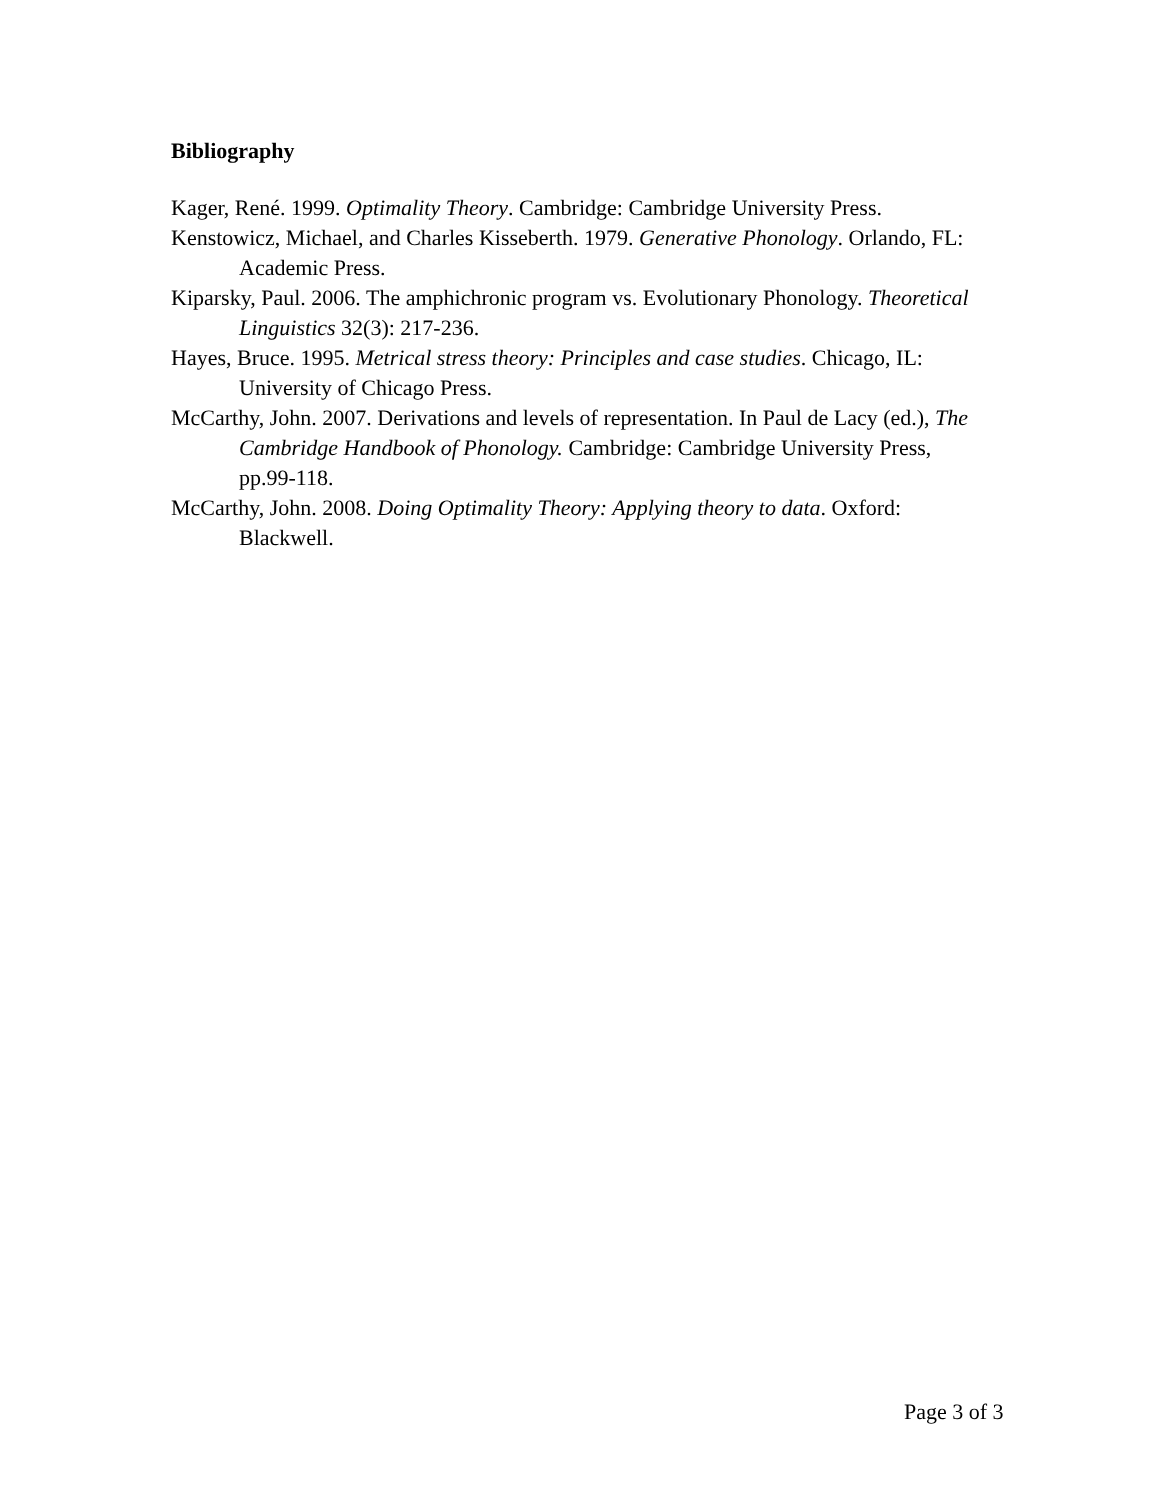Bibliography
Kager, René. 1999. Optimality Theory. Cambridge: Cambridge University Press.
Kenstowicz, Michael, and Charles Kisseberth. 1979. Generative Phonology. Orlando, FL: Academic Press.
Kiparsky, Paul. 2006. The amphichronic program vs. Evolutionary Phonology. Theoretical Linguistics 32(3): 217-236.
Hayes, Bruce. 1995. Metrical stress theory: Principles and case studies. Chicago, IL: University of Chicago Press.
McCarthy, John. 2007. Derivations and levels of representation. In Paul de Lacy (ed.), The Cambridge Handbook of Phonology. Cambridge: Cambridge University Press, pp.99-118.
McCarthy, John. 2008. Doing Optimality Theory: Applying theory to data. Oxford: Blackwell.
Page 3 of 3